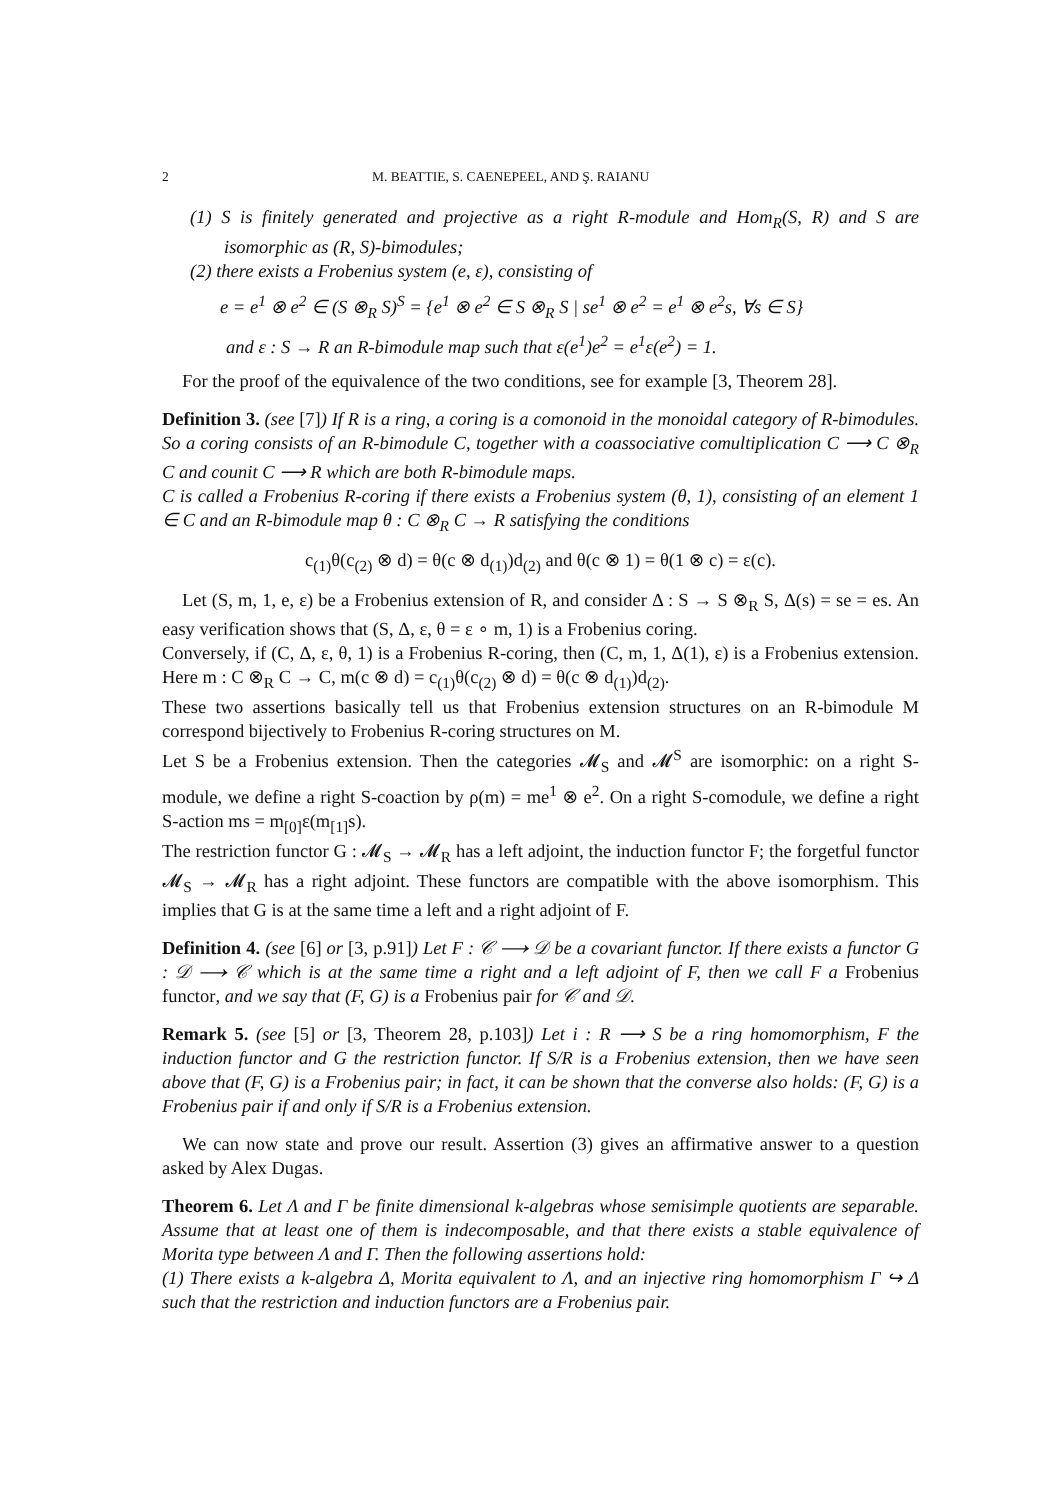2 M. BEATTIE, S. CAENEPEEL, AND Ş. RAIANU
(1) S is finitely generated and projective as a right R-module and Hom<sub>R</sub>(S, R) and S are isomorphic as (R, S)-bimodules;
(2) there exists a Frobenius system (e, ε), consisting of
e = e<sup>1</sup> ⊗ e<sup>2</sup> ∈ (S ⊗<sub>R</sub> S)<sup>S</sup> = {e<sup>1</sup> ⊗ e<sup>2</sup> ∈ S ⊗<sub>R</sub> S | se<sup>1</sup> ⊗ e<sup>2</sup> = e<sup>1</sup> ⊗ e<sup>2</sup>s, ∀s ∈ S}
and ε : S → R an R-bimodule map such that ε(e<sup>1</sup>)e<sup>2</sup> = e<sup>1</sup>ε(e<sup>2</sup>) = 1.
For the proof of the equivalence of the two conditions, see for example [3, Theorem 28].
Definition 3. (see [7]) If R is a ring, a coring is a comonoid in the monoidal category of R-bimodules. So a coring consists of an R-bimodule C, together with a coassociative comultiplication C ⟶ C ⊗<sub>R</sub> C and counit C ⟶ R which are both R-bimodule maps.
C is called a Frobenius R-coring if there exists a Frobenius system (θ, 1), consisting of an element 1 ∈ C and an R-bimodule map θ : C ⊗<sub>R</sub> C → R satisfying the conditions
c<sub>(1)</sub>θ(c<sub>(2)</sub> ⊗ d) = θ(c ⊗ d<sub>(1)</sub>)d<sub>(2)</sub> and θ(c ⊗ 1) = θ(1 ⊗ c) = ε(c).
Let (S, m, 1, e, ε) be a Frobenius extension of R, and consider Δ : S → S ⊗<sub>R</sub> S, Δ(s) = se = es. An easy verification shows that (S, Δ, ε, θ = ε ∘ m, 1) is a Frobenius coring.
Conversely, if (C, Δ, ε, θ, 1) is a Frobenius R-coring, then (C, m, 1, Δ(1), ε) is a Frobenius extension. Here m : C ⊗<sub>R</sub> C → C, m(c ⊗ d) = c<sub>(1)</sub>θ(c<sub>(2)</sub> ⊗ d) = θ(c ⊗ d<sub>(1)</sub>)d<sub>(2)</sub>.
These two assertions basically tell us that Frobenius extension structures on an R-bimodule M correspond bijectively to Frobenius R-coring structures on M.
Let S be a Frobenius extension. Then the categories 𝓜<sub>S</sub> and 𝓜<sup>S</sup> are isomorphic: on a right S-module, we define a right S-coaction by ρ(m) = me<sup>1</sup> ⊗ e<sup>2</sup>. On a right S-comodule, we define a right S-action ms = m<sub>[0]</sub>ε(m<sub>[1]</sub>s).
The restriction functor G : 𝓜<sub>S</sub> → 𝓜<sub>R</sub> has a left adjoint, the induction functor F; the forgetful functor 𝓜<sub>S</sub> → 𝓜<sub>R</sub> has a right adjoint. These functors are compatible with the above isomorphism. This implies that G is at the same time a left and a right adjoint of F.
Definition 4. (see [6] or [3, p.91]) Let F : 𝒞 ⟶ 𝒟 be a covariant functor. If there exists a functor G : 𝒟 ⟶ 𝒞 which is at the same time a right and a left adjoint of F, then we call F a Frobenius functor, and we say that (F, G) is a Frobenius pair for 𝒞 and 𝒟.
Remark 5. (see [5] or [3, Theorem 28, p.103]) Let i : R ⟶ S be a ring homomorphism, F the induction functor and G the restriction functor. If S/R is a Frobenius extension, then we have seen above that (F, G) is a Frobenius pair; in fact, it can be shown that the converse also holds: (F, G) is a Frobenius pair if and only if S/R is a Frobenius extension.
We can now state and prove our result. Assertion (3) gives an affirmative answer to a question asked by Alex Dugas.
Theorem 6. Let Λ and Γ be finite dimensional k-algebras whose semisimple quotients are separable. Assume that at least one of them is indecomposable, and that there exists a stable equivalence of Morita type between Λ and Γ. Then the following assertions hold:
(1) There exists a k-algebra Δ, Morita equivalent to Λ, and an injective ring homomorphism Γ ↪ Δ such that the restriction and induction functors are a Frobenius pair.